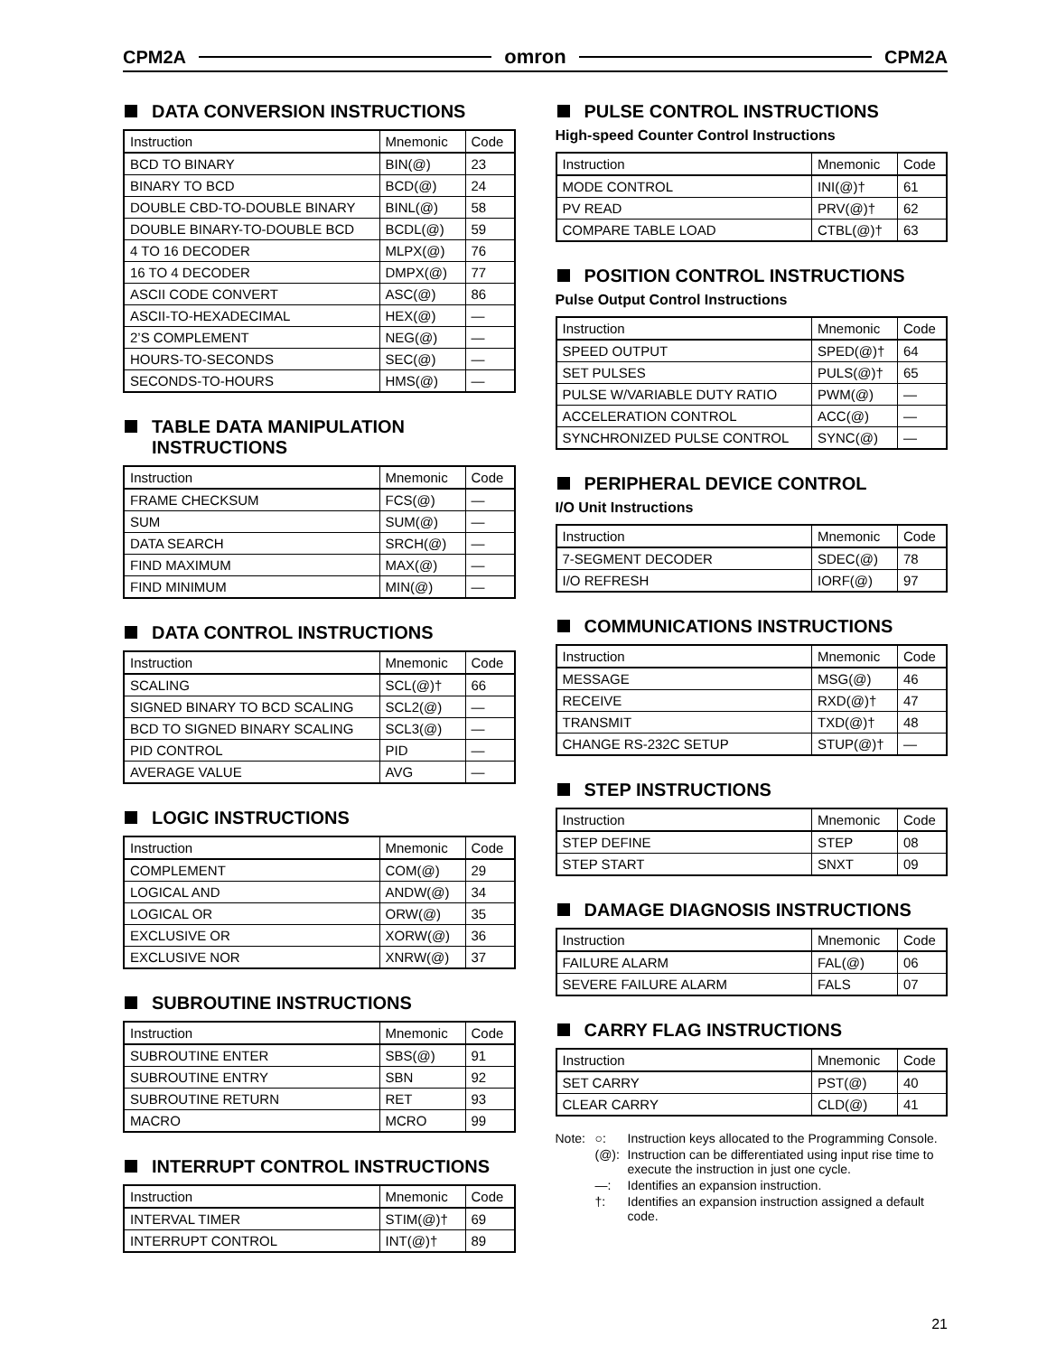CPM2A omron CPM2A
DATA CONVERSION INSTRUCTIONS
| Instruction | Mnemonic | Code |
| --- | --- | --- |
| BCD TO BINARY | BIN(@) | 23 |
| BINARY TO BCD | BCD(@) | 24 |
| DOUBLE CBD-TO-DOUBLE BINARY | BINL(@) | 58 |
| DOUBLE BINARY-TO-DOUBLE BCD | BCDL(@) | 59 |
| 4 TO 16 DECODER | MLPX(@) | 76 |
| 16 TO 4 DECODER | DMPX(@) | 77 |
| ASCII CODE CONVERT | ASC(@) | 86 |
| ASCII-TO-HEXADECIMAL | HEX(@) | — |
| 2’S COMPLEMENT | NEG(@) | — |
| HOURS-TO-SECONDS | SEC(@) | — |
| SECONDS-TO-HOURS | HMS(@) | — |
TABLE DATA MANIPULATION
INSTRUCTIONS
| Instruction | Mnemonic | Code |
| --- | --- | --- |
| FRAME CHECKSUM | FCS(@) | — |
| SUM | SUM(@) | — |
| DATA SEARCH | SRCH(@) | — |
| FIND MAXIMUM | MAX(@) | — |
| FIND MINIMUM | MIN(@) | — |
DATA CONTROL INSTRUCTIONS
| Instruction | Mnemonic | Code |
| --- | --- | --- |
| SCALING | SCL(@)† | 66 |
| SIGNED BINARY TO BCD SCALING | SCL2(@) | — |
| BCD TO SIGNED BINARY SCALING | SCL3(@) | — |
| PID CONTROL | PID | — |
| AVERAGE VALUE | AVG | — |
LOGIC INSTRUCTIONS
| Instruction | Mnemonic | Code |
| --- | --- | --- |
| COMPLEMENT | COM(@) | 29 |
| LOGICAL AND | ANDW(@) | 34 |
| LOGICAL OR | ORW(@) | 35 |
| EXCLUSIVE OR | XORW(@) | 36 |
| EXCLUSIVE NOR | XNRW(@) | 37 |
SUBROUTINE INSTRUCTIONS
| Instruction | Mnemonic | Code |
| --- | --- | --- |
| SUBROUTINE ENTER | SBS(@) | 91 |
| SUBROUTINE ENTRY | SBN | 92 |
| SUBROUTINE RETURN | RET | 93 |
| MACRO | MCRO | 99 |
INTERRUPT CONTROL INSTRUCTIONS
| Instruction | Mnemonic | Code |
| --- | --- | --- |
| INTERVAL TIMER | STIM(@)† | 69 |
| INTERRUPT CONTROL | INT(@)† | 89 |
PULSE CONTROL INSTRUCTIONS
High-speed Counter Control Instructions
| Instruction | Mnemonic | Code |
| --- | --- | --- |
| MODE CONTROL | INI(@)† | 61 |
| PV READ | PRV(@)† | 62 |
| COMPARE TABLE LOAD | CTBL(@)† | 63 |
POSITION CONTROL INSTRUCTIONS
Pulse Output Control Instructions
| Instruction | Mnemonic | Code |
| --- | --- | --- |
| SPEED OUTPUT | SPED(@)† | 64 |
| SET PULSES | PULS(@)† | 65 |
| PULSE W/VARIABLE DUTY RATIO | PWM(@) | — |
| ACCELERATION CONTROL | ACC(@) | — |
| SYNCHRONIZED PULSE CONTROL | SYNC(@) | — |
PERIPHERAL DEVICE CONTROL
I/O Unit Instructions
| Instruction | Mnemonic | Code |
| --- | --- | --- |
| 7-SEGMENT DECODER | SDEC(@) | 78 |
| I/O REFRESH | IORF(@) | 97 |
COMMUNICATIONS INSTRUCTIONS
| Instruction | Mnemonic | Code |
| --- | --- | --- |
| MESSAGE | MSG(@) | 46 |
| RECEIVE | RXD(@)† | 47 |
| TRANSMIT | TXD(@)† | 48 |
| CHANGE RS-232C SETUP | STUP(@)† | — |
STEP INSTRUCTIONS
| Instruction | Mnemonic | Code |
| --- | --- | --- |
| STEP DEFINE | STEP | 08 |
| STEP START | SNXT | 09 |
DAMAGE DIAGNOSIS INSTRUCTIONS
| Instruction | Mnemonic | Code |
| --- | --- | --- |
| FAILURE ALARM | FAL(@) | 06 |
| SEVERE FAILURE ALARM | FALS | 07 |
CARRY FLAG INSTRUCTIONS
| Instruction | Mnemonic | Code |
| --- | --- | --- |
| SET CARRY | PST(@) | 40 |
| CLEAR CARRY | CLD(@) | 41 |
Note: ○: Instruction keys allocated to the Programming Console. (@): Instruction can be differentiated using input rise time to execute the instruction in just one cycle. —: Identifies an expansion instruction. †: Identifies an expansion instruction assigned a default code.
21